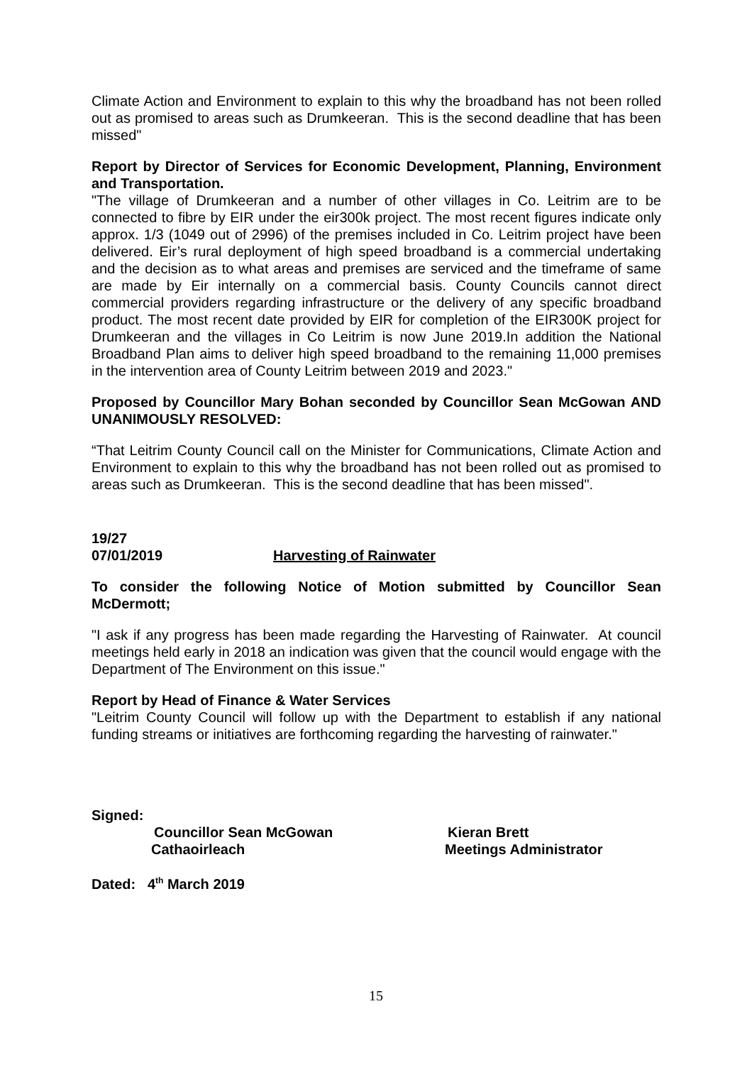Climate Action and Environment to explain to this why the broadband has not been rolled out as promised to areas such as Drumkeeran. This is the second deadline that has been missed"
Report by Director of Services for Economic Development, Planning, Environment and Transportation.
"The village of Drumkeeran and a number of other villages in Co. Leitrim are to be connected to fibre by EIR under the eir300k project. The most recent figures indicate only approx. 1/3 (1049 out of 2996) of the premises included in Co. Leitrim project have been delivered. Eir’s rural deployment of high speed broadband is a commercial undertaking and the decision as to what areas and premises are serviced and the timeframe of same are made by Eir internally on a commercial basis. County Councils cannot direct commercial providers regarding infrastructure or the delivery of any specific broadband product. The most recent date provided by EIR for completion of the EIR300K project for Drumkeeran and the villages in Co Leitrim is now June 2019.In addition the National Broadband Plan aims to deliver high speed broadband to the remaining 11,000 premises in the intervention area of County Leitrim between 2019 and 2023."
Proposed by Councillor Mary Bohan seconded by Councillor Sean McGowan AND UNANIMOUSLY RESOLVED:
“That Leitrim County Council call on the Minister for Communications, Climate Action and Environment to explain to this why the broadband has not been rolled out as promised to areas such as Drumkeeran. This is the second deadline that has been missed".
19/27
07/01/2019 Harvesting of Rainwater
To consider the following Notice of Motion submitted by Councillor Sean McDermott;
"I ask if any progress has been made regarding the Harvesting of Rainwater. At council meetings held early in 2018 an indication was given that the council would engage with the Department of The Environment on this issue."
Report by Head of Finance & Water Services
"Leitrim County Council will follow up with the Department to establish if any national funding streams or initiatives are forthcoming regarding the harvesting of rainwater."
Signed:
Councillor Sean McGowan Kieran Brett
Cathaoirleach Meetings Administrator
Dated: 4<sup>th</sup> March 2019
15